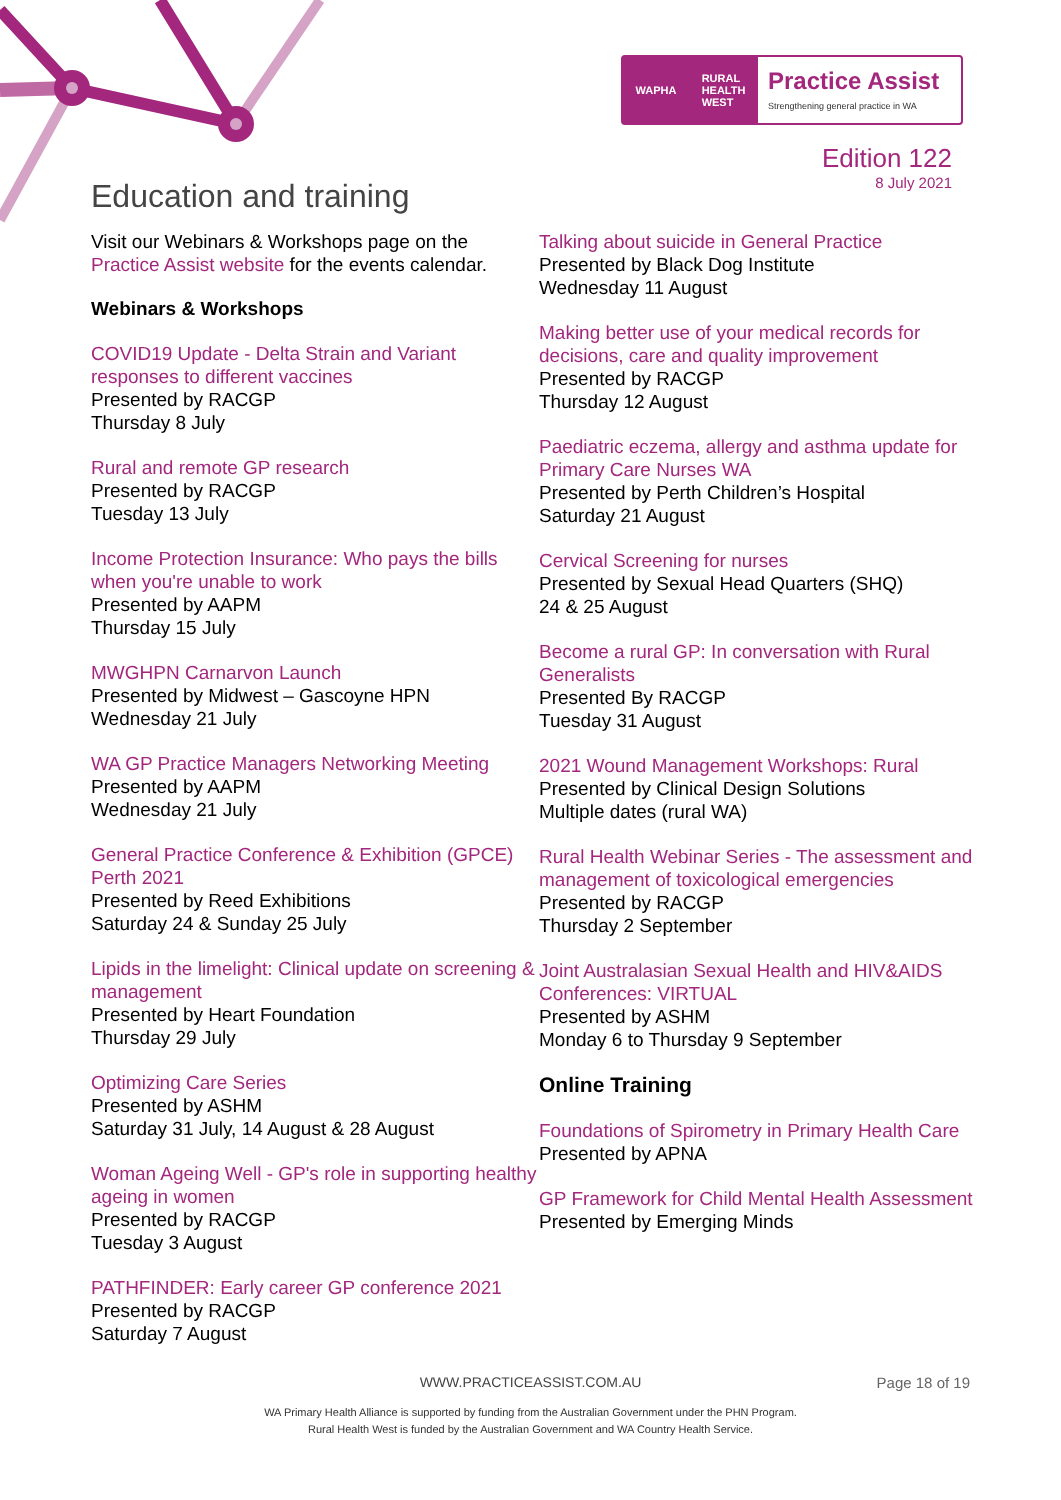WAPHA RURAL
HEALTH
WEST
Practice Assist
Strengthening general practice in WA
Edition 122
8 July 2021
Education and training
Visit our Webinars & Workshops page on the Practice Assist website for the events calendar.
Webinars & Workshops
COVID19 Update - Delta Strain and Variant responses to different vaccines
Presented by RACGP
Thursday 8 July
Rural and remote GP research
Presented by RACGP
Tuesday 13 July
Income Protection Insurance: Who pays the bills when you're unable to work
Presented by AAPM
Thursday 15 July
MWGHPN Carnarvon Launch
Presented by Midwest – Gascoyne HPN
Wednesday 21 July
WA GP Practice Managers Networking Meeting
Presented by AAPM
Wednesday 21 July
General Practice Conference & Exhibition (GPCE) Perth 2021
Presented by Reed Exhibitions
Saturday 24 & Sunday 25 July
Lipids in the limelight: Clinical update on screening & management
Presented by Heart Foundation
Thursday 29 July
Optimizing Care Series
Presented by ASHM
Saturday 31 July, 14 August & 28 August
Woman Ageing Well - GP's role in supporting healthy ageing in women
Presented by RACGP
Tuesday 3 August
PATHFINDER: Early career GP conference 2021
Presented by RACGP
Saturday 7 August
Talking about suicide in General Practice
Presented by Black Dog Institute
Wednesday 11 August
Making better use of your medical records for decisions, care and quality improvement
Presented by RACGP
Thursday 12 August
Paediatric eczema, allergy and asthma update for Primary Care Nurses WA
Presented by Perth Children’s Hospital
Saturday 21 August
Cervical Screening for nurses
Presented by Sexual Head Quarters (SHQ)
24 & 25 August
Become a rural GP: In conversation with Rural Generalists
Presented By RACGP
Tuesday 31 August
2021 Wound Management Workshops: Rural
Presented by Clinical Design Solutions
Multiple dates (rural WA)
Rural Health Webinar Series - The assessment and management of toxicological emergencies
Presented by RACGP
Thursday 2 September
Joint Australasian Sexual Health and HIV&AIDS Conferences: VIRTUAL
Presented by ASHM
Monday 6 to Thursday 9 September
Online Training
Foundations of Spirometry in Primary Health Care
Presented by APNA
GP Framework for Child Mental Health Assessment
Presented by Emerging Minds
WWW.PRACTICEASSIST.COM.AU Page 18 of 19
WA Primary Health Alliance is supported by funding from the Australian Government under the PHN Program.
Rural Health West is funded by the Australian Government and WA Country Health Service.